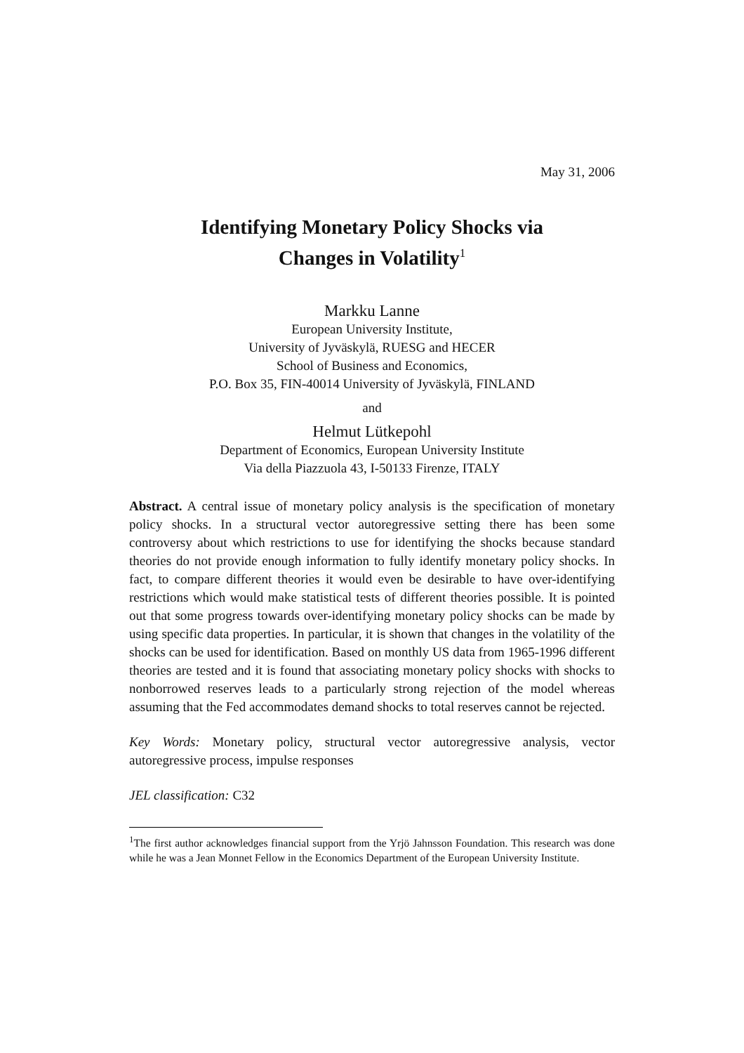May 31, 2006
Identifying Monetary Policy Shocks via
Changes in Volatility<sup>1</sup>
Markku Lanne
European University Institute,
University of Jyväskylä, RUESG and HECER
School of Business and Economics,
P.O. Box 35, FIN-40014 University of Jyväskylä, FINLAND
and
Helmut Lütkepohl
Department of Economics, European University Institute
Via della Piazzuola 43, I-50133 Firenze, ITALY
Abstract. A central issue of monetary policy analysis is the specification of monetary policy shocks. In a structural vector autoregressive setting there has been some controversy about which restrictions to use for identifying the shocks because standard theories do not provide enough information to fully identify monetary policy shocks. In fact, to compare different theories it would even be desirable to have over-identifying restrictions which would make statistical tests of different theories possible. It is pointed out that some progress towards over-identifying monetary policy shocks can be made by using specific data properties. In particular, it is shown that changes in the volatility of the shocks can be used for identification. Based on monthly US data from 1965-1996 different theories are tested and it is found that associating monetary policy shocks with shocks to nonborrowed reserves leads to a particularly strong rejection of the model whereas assuming that the Fed accommodates demand shocks to total reserves cannot be rejected.
Key Words: Monetary policy, structural vector autoregressive analysis, vector autoregressive process, impulse responses
JEL classification: C32
<sup>1</sup> The first author acknowledges financial support from the Yrjö Jahnsson Foundation. This research was done while he was a Jean Monnet Fellow in the Economics Department of the European University Institute.